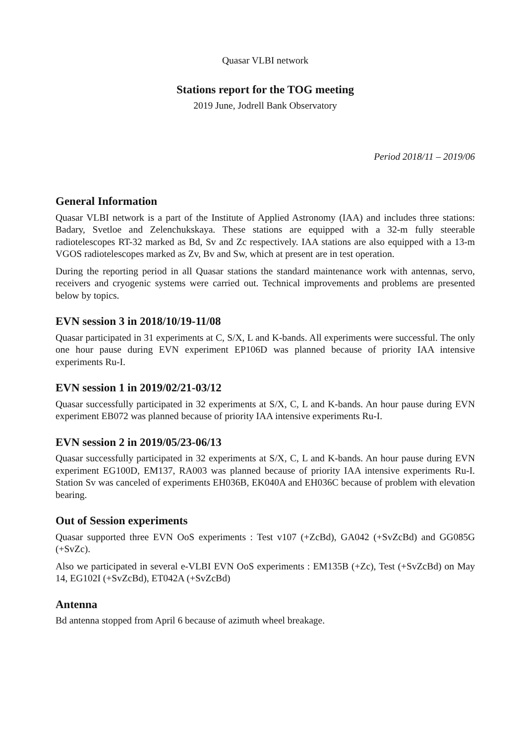Quasar VLBI network
Stations report for the TOG meeting
2019 June, Jodrell Bank Observatory
Period 2018/11 – 2019/06
General Information
Quasar VLBI network is a part of the Institute of Applied Astronomy (IAA) and includes three stations: Badary, Svetloe and Zelenchukskaya. These stations are equipped with a 32-m fully steerable radiotelescopes RT-32 marked as Bd, Sv and Zc respectively. IAA stations are also equipped with a 13-m VGOS radiotelescopes marked as Zv, Bv and Sw, which at present are in test operation.
During the reporting period in all Quasar stations the standard maintenance work with antennas, servo, receivers and cryogenic systems were carried out. Technical improvements and problems are presented below by topics.
EVN session 3 in 2018/10/19-11/08
Quasar participated in 31 experiments at C, S/X, L and K-bands. All experiments were successful. The only one hour pause during EVN experiment EP106D was planned because of priority IAA intensive experiments Ru-I.
EVN session 1 in 2019/02/21-03/12
Quasar successfully participated in 32 experiments at S/X, C, L and K-bands. An hour pause during EVN experiment EB072 was planned because of priority IAA intensive experiments Ru-I.
EVN session 2 in 2019/05/23-06/13
Quasar successfully participated in 32 experiments at S/X, C, L and K-bands. An hour pause during EVN experiment EG100D, EM137, RA003 was planned because of priority IAA intensive experiments Ru-I. Station Sv was canceled of experiments EH036B, EK040A and EH036C because of problem with elevation bearing.
Out of Session experiments
Quasar supported three EVN OoS experiments : Test v107 (+ZcBd), GA042 (+SvZcBd) and GG085G (+SvZc).
Also we participated in several e-VLBI EVN OoS experiments : EM135B (+Zc), Test (+SvZcBd) on May 14, EG102I (+SvZcBd), ET042A (+SvZcBd)
Antenna
Bd antenna stopped from April 6 because of azimuth wheel breakage.